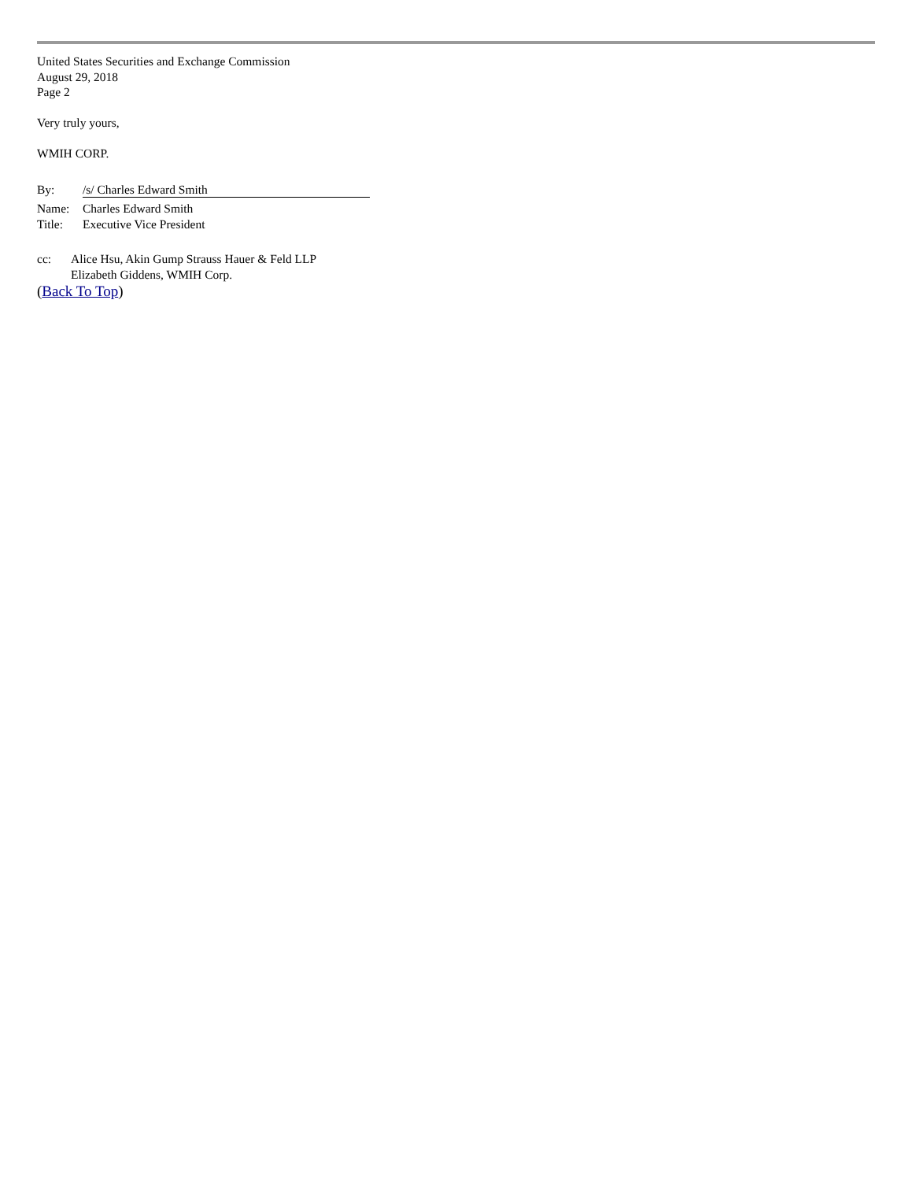United States Securities and Exchange Commission
August 29, 2018
Page 2
Very truly yours,
WMIH CORP.
| By: | /s/ Charles Edward Smith |
| Name: | Charles Edward Smith |
| Title: | Executive Vice President |
| cc: | Alice Hsu, Akin Gump Strauss Hauer & Feld LLP Elizabeth Giddens, WMIH Corp. |
(Back To Top)